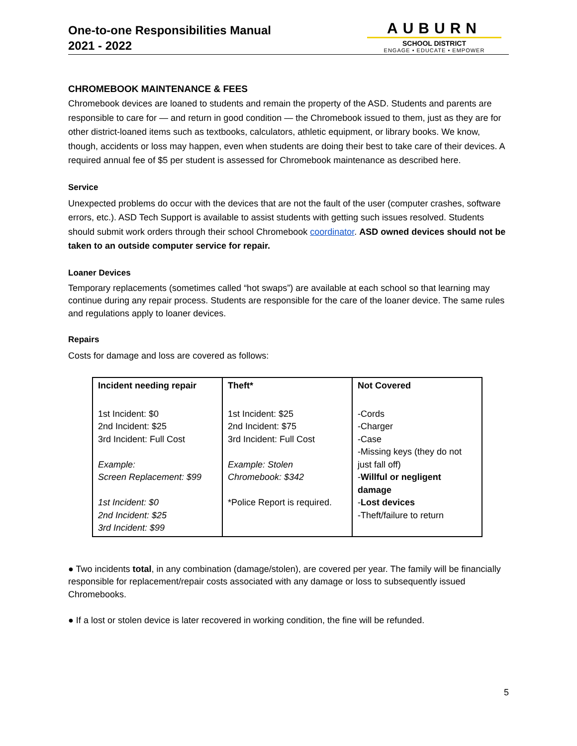One-to-one Responsibilities Manual
2021 - 2022
AUBURN
SCHOOL DISTRICT
ENGAGE • EDUCATE • EMPOWER
CHROMEBOOK MAINTENANCE & FEES
Chromebook devices are loaned to students and remain the property of the ASD. Students and parents are responsible to care for — and return in good condition — the Chromebook issued to them, just as they are for other district-loaned items such as textbooks, calculators, athletic equipment, or library books. We know, though, accidents or loss may happen, even when students are doing their best to take care of their devices. A required annual fee of $5 per student is assessed for Chromebook maintenance as described here.
Service
Unexpected problems do occur with the devices that are not the fault of the user (computer crashes, software errors, etc.). ASD Tech Support is available to assist students with getting such issues resolved. Students should submit work orders through their school Chromebook coordinator. ASD owned devices should not be taken to an outside computer service for repair.
Loaner Devices
Temporary replacements (sometimes called “hot swaps”) are available at each school so that learning may continue during any repair process. Students are responsible for the care of the loaner device. The same rules and regulations apply to loaner devices.
Repairs
Costs for damage and loss are covered as follows:
| Incident needing repair | Theft* | Not Covered |
| --- | --- | --- |
| 1st Incident: $0 2nd Incident: $25 3rd Incident: Full Cost Example: Screen Replacement: $99 1st Incident: $0 2nd Incident: $25 3rd Incident: $99 | 1st Incident: $25 2nd Incident: $75 3rd Incident: Full Cost Example: Stolen Chromebook: $342 *Police Report is required. | -Cords -Charger -Case -Missing keys (they do not just fall off) - Willful or negligent damage - Lost devices -Theft/failure to return |
● Two incidents total, in any combination (damage/stolen), are covered per year. The family will be financially responsible for replacement/repair costs associated with any damage or loss to subsequently issued Chromebooks.
● If a lost or stolen device is later recovered in working condition, the fine will be refunded.
5